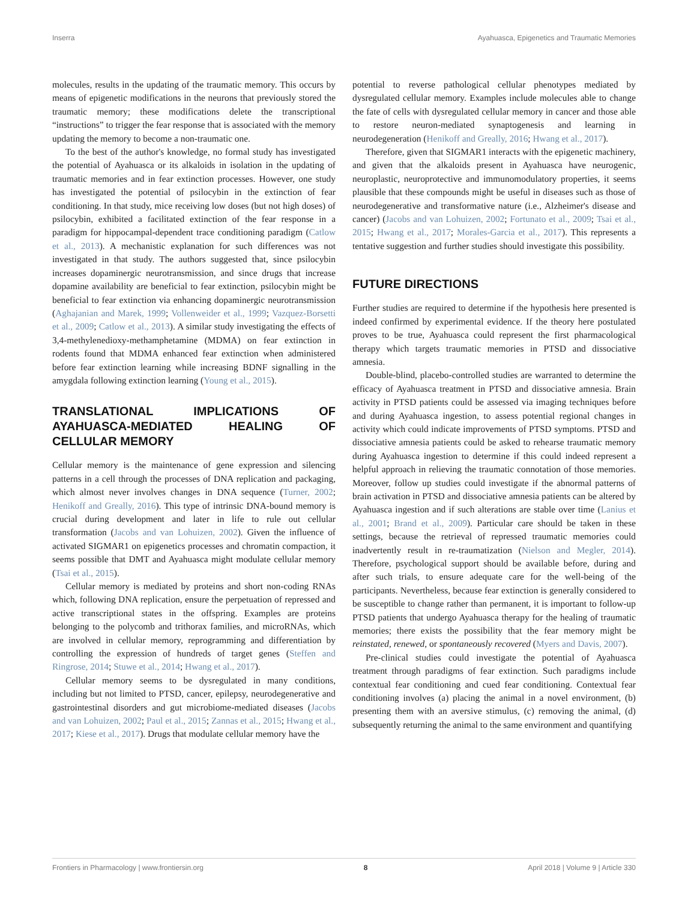Inserra Ayahuasca, Epigenetics and Traumatic Memories
molecules, results in the updating of the traumatic memory. This occurs by means of epigenetic modifications in the neurons that previously stored the traumatic memory; these modifications delete the transcriptional “instructions” to trigger the fear response that is associated with the memory updating the memory to become a non-traumatic one.
To the best of the author's knowledge, no formal study has investigated the potential of Ayahuasca or its alkaloids in isolation in the updating of traumatic memories and in fear extinction processes. However, one study has investigated the potential of psilocybin in the extinction of fear conditioning. In that study, mice receiving low doses (but not high doses) of psilocybin, exhibited a facilitated extinction of the fear response in a paradigm for hippocampal-dependent trace conditioning paradigm (Catlow et al., 2013). A mechanistic explanation for such differences was not investigated in that study. The authors suggested that, since psilocybin increases dopaminergic neurotransmission, and since drugs that increase dopamine availability are beneficial to fear extinction, psilocybin might be beneficial to fear extinction via enhancing dopaminergic neurotransmission (Aghajanian and Marek, 1999; Vollenweider et al., 1999; Vazquez-Borsetti et al., 2009; Catlow et al., 2013). A similar study investigating the effects of 3,4-methylenedioxy-methamphetamine (MDMA) on fear extinction in rodents found that MDMA enhanced fear extinction when administered before fear extinction learning while increasing BDNF signalling in the amygdala following extinction learning (Young et al., 2015).
TRANSLATIONAL IMPLICATIONS OF AYAHUASCA-MEDIATED HEALING OF CELLULAR MEMORY
Cellular memory is the maintenance of gene expression and silencing patterns in a cell through the processes of DNA replication and packaging, which almost never involves changes in DNA sequence (Turner, 2002; Henikoff and Greally, 2016). This type of intrinsic DNA-bound memory is crucial during development and later in life to rule out cellular transformation (Jacobs and van Lohuizen, 2002). Given the influence of activated SIGMAR1 on epigenetics processes and chromatin compaction, it seems possible that DMT and Ayahuasca might modulate cellular memory (Tsai et al., 2015).
Cellular memory is mediated by proteins and short non-coding RNAs which, following DNA replication, ensure the perpetuation of repressed and active transcriptional states in the offspring. Examples are proteins belonging to the polycomb and trithorax families, and microRNAs, which are involved in cellular memory, reprogramming and differentiation by controlling the expression of hundreds of target genes (Steffen and Ringrose, 2014; Stuwe et al., 2014; Hwang et al., 2017).
Cellular memory seems to be dysregulated in many conditions, including but not limited to PTSD, cancer, epilepsy, neurodegenerative and gastrointestinal disorders and gut microbiome-mediated diseases (Jacobs and van Lohuizen, 2002; Paul et al., 2015; Zannas et al., 2015; Hwang et al., 2017; Kiese et al., 2017). Drugs that modulate cellular memory have the
potential to reverse pathological cellular phenotypes mediated by dysregulated cellular memory. Examples include molecules able to change the fate of cells with dysregulated cellular memory in cancer and those able to restore neuron-mediated synaptogenesis and learning in neurodegeneration (Henikoff and Greally, 2016; Hwang et al., 2017).
Therefore, given that SIGMAR1 interacts with the epigenetic machinery, and given that the alkaloids present in Ayahuasca have neurogenic, neuroplastic, neuroprotective and immunomodulatory properties, it seems plausible that these compounds might be useful in diseases such as those of neurodegenerative and transformative nature (i.e., Alzheimer's disease and cancer) (Jacobs and van Lohuizen, 2002; Fortunato et al., 2009; Tsai et al., 2015; Hwang et al., 2017; Morales-Garcia et al., 2017). This represents a tentative suggestion and further studies should investigate this possibility.
FUTURE DIRECTIONS
Further studies are required to determine if the hypothesis here presented is indeed confirmed by experimental evidence. If the theory here postulated proves to be true, Ayahuasca could represent the first pharmacological therapy which targets traumatic memories in PTSD and dissociative amnesia.
Double-blind, placebo-controlled studies are warranted to determine the efficacy of Ayahuasca treatment in PTSD and dissociative amnesia. Brain activity in PTSD patients could be assessed via imaging techniques before and during Ayahuasca ingestion, to assess potential regional changes in activity which could indicate improvements of PTSD symptoms. PTSD and dissociative amnesia patients could be asked to rehearse traumatic memory during Ayahuasca ingestion to determine if this could indeed represent a helpful approach in relieving the traumatic connotation of those memories. Moreover, follow up studies could investigate if the abnormal patterns of brain activation in PTSD and dissociative amnesia patients can be altered by Ayahuasca ingestion and if such alterations are stable over time (Lanius et al., 2001; Brand et al., 2009). Particular care should be taken in these settings, because the retrieval of repressed traumatic memories could inadvertently result in re-traumatization (Nielson and Megler, 2014). Therefore, psychological support should be available before, during and after such trials, to ensure adequate care for the well-being of the participants. Nevertheless, because fear extinction is generally considered to be susceptible to change rather than permanent, it is important to follow-up PTSD patients that undergo Ayahuasca therapy for the healing of traumatic memories; there exists the possibility that the fear memory might be reinstated, renewed, or spontaneously recovered (Myers and Davis, 2007).
Pre-clinical studies could investigate the potential of Ayahuasca treatment through paradigms of fear extinction. Such paradigms include contextual fear conditioning and cued fear conditioning. Contextual fear conditioning involves (a) placing the animal in a novel environment, (b) presenting them with an aversive stimulus, (c) removing the animal, (d) subsequently returning the animal to the same environment and quantifying
Frontiers in Pharmacology | www.frontiersin.org 8 April 2018 | Volume 9 | Article 330